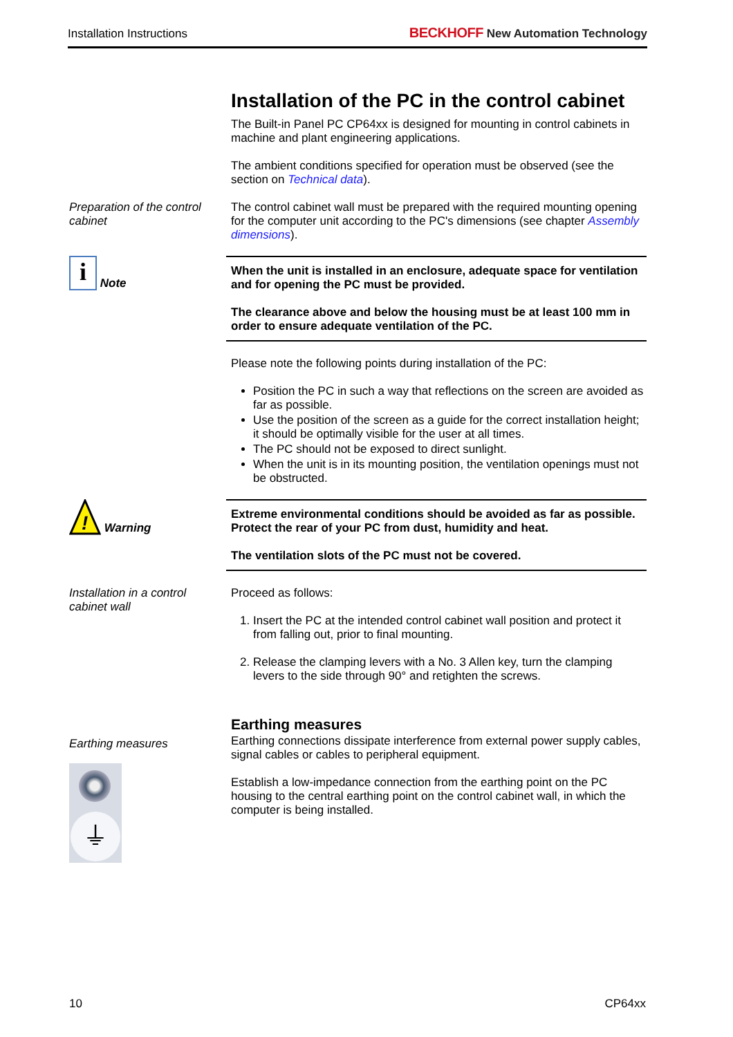Installation Instructions BECKHOFF New Automation Technology
Installation of the PC in the control cabinet
The Built-in Panel PC CP64xx is designed for mounting in control cabinets in machine and plant engineering applications.
The ambient conditions specified for operation must be observed (see the section on Technical data).
Preparation of the control cabinet
The control cabinet wall must be prepared with the required mounting opening for the computer unit according to the PC's dimensions (see chapter Assembly dimensions).
i Note
When the unit is installed in an enclosure, adequate space for ventilation and for opening the PC must be provided.
The clearance above and below the housing must be at least 100 mm in order to ensure adequate ventilation of the PC.
Please note the following points during installation of the PC:
Position the PC in such a way that reflections on the screen are avoided as far as possible.
Use the position of the screen as a guide for the correct installation height; it should be optimally visible for the user at all times.
The PC should not be exposed to direct sunlight.
When the unit is in its mounting position, the ventilation openings must not be obstructed.
!
Warning
Extreme environmental conditions should be avoided as far as possible. Protect the rear of your PC from dust, humidity and heat.
The ventilation slots of the PC must not be covered.
Installation in a control cabinet wall
Proceed as follows:
1. Insert the PC at the intended control cabinet wall position and protect it from falling out, prior to final mounting.
2. Release the clamping levers with a No. 3 Allen key, turn the clamping levers to the side through 90° and retighten the screws.
Earthing measures
⏚
Earthing measures
Earthing connections dissipate interference from external power supply cables, signal cables or cables to peripheral equipment.
Establish a low-impedance connection from the earthing point on the PC housing to the central earthing point on the control cabinet wall, in which the computer is being installed.
10 CP64xx